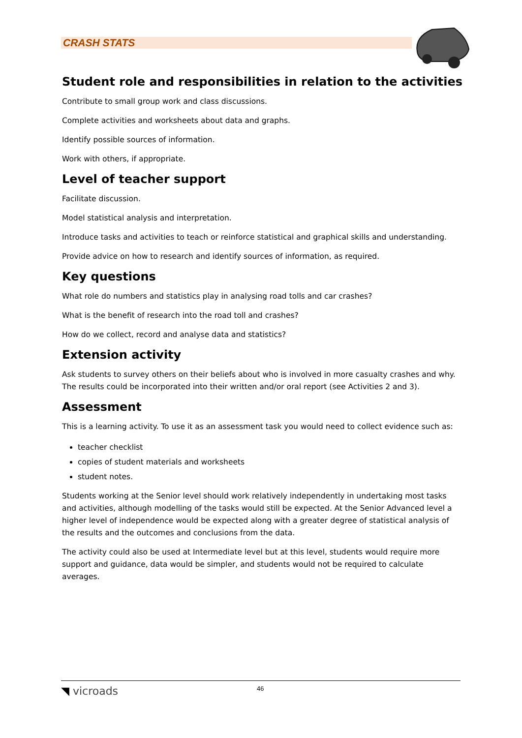CRASH STATS
Student role and responsibilities in relation to the activities
Contribute to small group work and class discussions.
Complete activities and worksheets about data and graphs.
Identify possible sources of information.
Work with others, if appropriate.
Level of teacher support
Facilitate discussion.
Model statistical analysis and interpretation.
Introduce tasks and activities to teach or reinforce statistical and graphical skills and understanding.
Provide advice on how to research and identify sources of information, as required.
Key questions
What role do numbers and statistics play in analysing road tolls and car crashes?
What is the benefit of research into the road toll and crashes?
How do we collect, record and analyse data and statistics?
Extension activity
Ask students to survey others on their beliefs about who is involved in more casualty crashes and why. The results could be incorporated into their written and/or oral report (see Activities 2 and 3).
Assessment
This is a learning activity. To use it as an assessment task you would need to collect evidence such as:
teacher checklist
copies of student materials and worksheets
student notes.
Students working at the Senior level should work relatively independently in undertaking most tasks and activities, although modelling of the tasks would still be expected. At the Senior Advanced level a higher level of independence would be expected along with a greater degree of statistical analysis of the results and the outcomes and conclusions from the data.
The activity could also be used at Intermediate level but at this level, students would require more support and guidance, data would be simpler, and students would not be required to calculate averages.
◥ vicroads 46